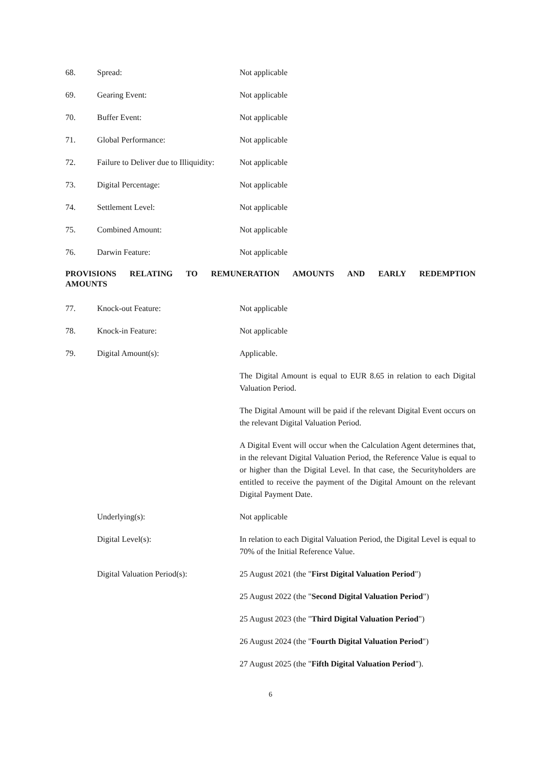68. Spread: Not applicable
69. Gearing Event: Not applicable
70. Buffer Event: Not applicable
71. Global Performance: Not applicable
72. Failure to Deliver due to Illiquidity:
Not applicable
73. Digital Percentage: Not applicable
74. Settlement Level: Not applicable
75. Combined Amount: Not applicable
76. Darwin Feature: Not applicable
PROVISIONS RELATING TO REMUNERATION AMOUNTS AND EARLY REDEMPTION AMOUNTS
77. Knock-out Feature: Not applicable
78. Knock-in Feature: Not applicable
79. Digital Amount(s): Applicable.
The Digital Amount is equal to EUR 8.65 in relation to each Digital Valuation Period.
The Digital Amount will be paid if the relevant Digital Event occurs on the relevant Digital Valuation Period.
A Digital Event will occur when the Calculation Agent determines that, in the relevant Digital Valuation Period, the Reference Value is equal to or higher than the Digital Level. In that case, the Securityholders are entitled to receive the payment of the Digital Amount on the relevant Digital Payment Date.
Underlying(s): Not applicable
Digital Level(s): In relation to each Digital Valuation Period, the Digital Level is equal to 70% of the Initial Reference Value.
Digital Valuation Period(s): 25 August 2021 (the "First Digital Valuation Period")
25 August 2022 (the "Second Digital Valuation Period")
25 August 2023 (the "Third Digital Valuation Period")
26 August 2024 (the "Fourth Digital Valuation Period")
27 August 2025 (the "Fifth Digital Valuation Period").
6